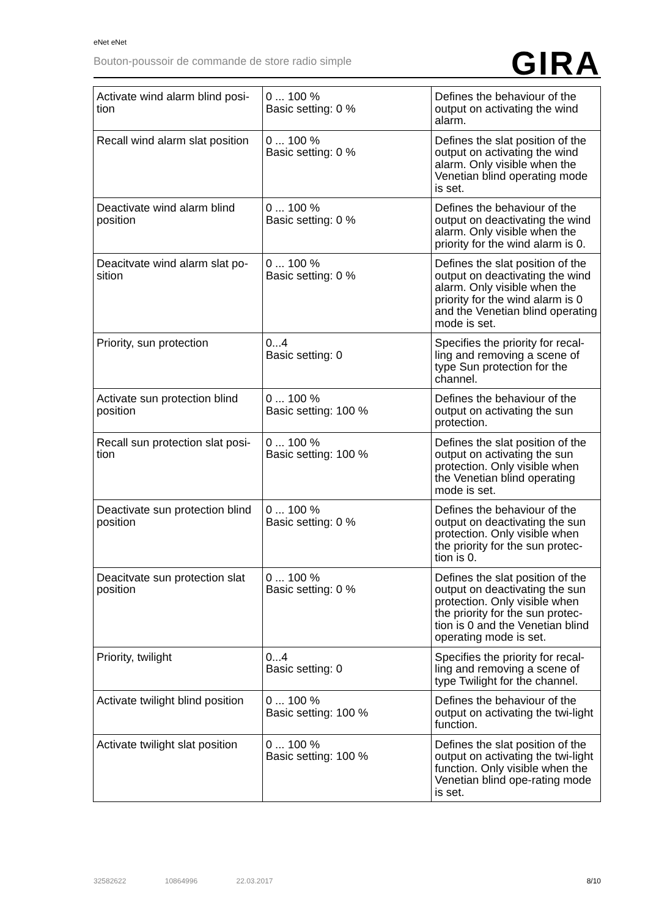eNet eNet
Bouton-poussoir de commande de store radio simple
GIRA
| Activate wind alarm blind posi-tion | 0 ... 100 % Basic setting: 0 % | Defines the behaviour of the output on activating the wind alarm. |
| Recall wind alarm slat position | 0 ... 100 % Basic setting: 0 % | Defines the slat position of the output on activating the wind alarm. Only visible when the Venetian blind operating mode is set. |
| Deactivate wind alarm blind position | 0 ... 100 % Basic setting: 0 % | Defines the behaviour of the output on deactivating the wind alarm. Only visible when the priority for the wind alarm is 0. |
| Deacitvate wind alarm slat po-sition | 0 ... 100 % Basic setting: 0 % | Defines the slat position of the output on deactivating the wind alarm. Only visible when the priority for the wind alarm is 0 and the Venetian blind operating mode is set. |
| Priority, sun protection | 0...4 Basic setting: 0 | Specifies the priority for recal-ling and removing a scene of type Sun protection for the channel. |
| Activate sun protection blind position | 0 ... 100 % Basic setting: 100 % | Defines the behaviour of the output on activating the sun protection. |
| Recall sun protection slat posi-tion | 0 ... 100 % Basic setting: 100 % | Defines the slat position of the output on activating the sun protection. Only visible when the Venetian blind operating mode is set. |
| Deactivate sun protection blind position | 0 ... 100 % Basic setting: 0 % | Defines the behaviour of the output on deactivating the sun protection. Only visible when the priority for the sun protec-tion is 0. |
| Deacitvate sun protection slat position | 0 ... 100 % Basic setting: 0 % | Defines the slat position of the output on deactivating the sun protection. Only visible when the priority for the sun protec-tion is 0 and the Venetian blind operating mode is set. |
| Priority, twilight | 0...4 Basic setting: 0 | Specifies the priority for recal-ling and removing a scene of type Twilight for the channel. |
| Activate twilight blind position | 0 ... 100 % Basic setting: 100 % | Defines the behaviour of the output on activating the twi-light function. |
| Activate twilight slat position | 0 ... 100 % Basic setting: 100 % | Defines the slat position of the output on activating the twi-light function. Only visible when the Venetian blind ope-rating mode is set. |
32582622 10864996 22.03.2017
8/10